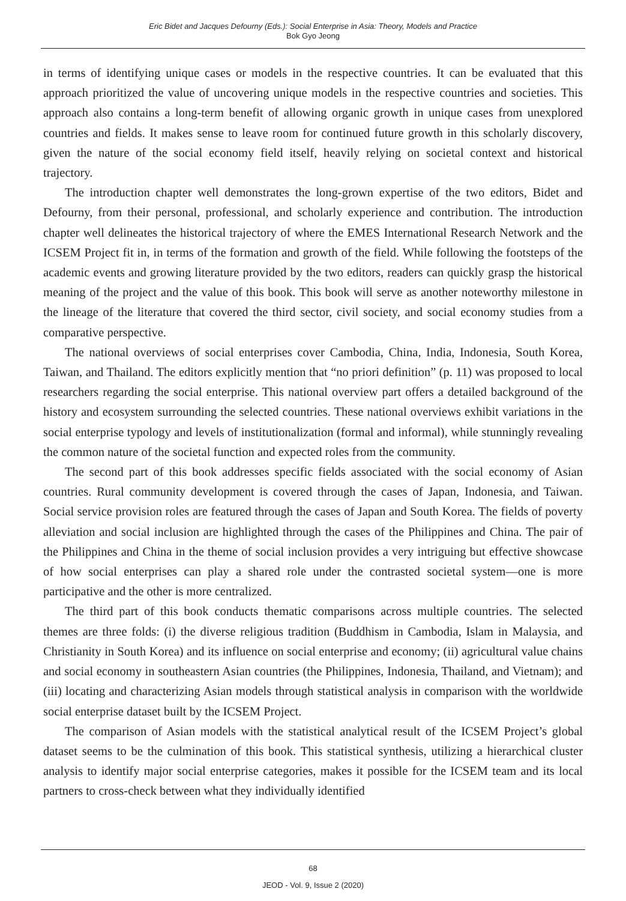Eric Bidet and Jacques Defourny (Eds.): Social Enterprise in Asia: Theory, Models and Practice
Bok Gyo Jeong
in terms of identifying unique cases or models in the respective countries. It can be evaluated that this approach prioritized the value of uncovering unique models in the respective countries and societies. This approach also contains a long-term benefit of allowing organic growth in unique cases from unexplored countries and fields. It makes sense to leave room for continued future growth in this scholarly discovery, given the nature of the social economy field itself, heavily relying on societal context and historical trajectory.
The introduction chapter well demonstrates the long-grown expertise of the two editors, Bidet and Defourny, from their personal, professional, and scholarly experience and contribution. The introduction chapter well delineates the historical trajectory of where the EMES International Research Network and the ICSEM Project fit in, in terms of the formation and growth of the field. While following the footsteps of the academic events and growing literature provided by the two editors, readers can quickly grasp the historical meaning of the project and the value of this book. This book will serve as another noteworthy milestone in the lineage of the literature that covered the third sector, civil society, and social economy studies from a comparative perspective.
The national overviews of social enterprises cover Cambodia, China, India, Indonesia, South Korea, Taiwan, and Thailand. The editors explicitly mention that “no priori definition” (p. 11) was proposed to local researchers regarding the social enterprise. This national overview part offers a detailed background of the history and ecosystem surrounding the selected countries. These national overviews exhibit variations in the social enterprise typology and levels of institutionalization (formal and informal), while stunningly revealing the common nature of the societal function and expected roles from the community.
The second part of this book addresses specific fields associated with the social economy of Asian countries. Rural community development is covered through the cases of Japan, Indonesia, and Taiwan. Social service provision roles are featured through the cases of Japan and South Korea. The fields of poverty alleviation and social inclusion are highlighted through the cases of the Philippines and China. The pair of the Philippines and China in the theme of social inclusion provides a very intriguing but effective showcase of how social enterprises can play a shared role under the contrasted societal system—one is more participative and the other is more centralized.
The third part of this book conducts thematic comparisons across multiple countries. The selected themes are three folds: (i) the diverse religious tradition (Buddhism in Cambodia, Islam in Malaysia, and Christianity in South Korea) and its influence on social enterprise and economy; (ii) agricultural value chains and social economy in southeastern Asian countries (the Philippines, Indonesia, Thailand, and Vietnam); and (iii) locating and characterizing Asian models through statistical analysis in comparison with the worldwide social enterprise dataset built by the ICSEM Project.
The comparison of Asian models with the statistical analytical result of the ICSEM Project’s global dataset seems to be the culmination of this book. This statistical synthesis, utilizing a hierarchical cluster analysis to identify major social enterprise categories, makes it possible for the ICSEM team and its local partners to cross-check between what they individually identified
68
JEOD - Vol. 9, Issue 2 (2020)